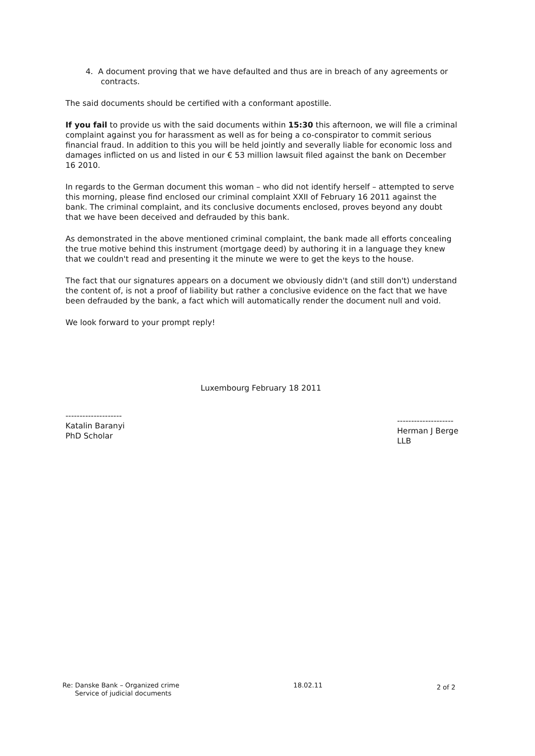4. A document proving that we have defaulted and thus are in breach of any agreements or contracts.
The said documents should be certified with a conformant apostille.
If you fail to provide us with the said documents within 15:30 this afternoon, we will file a criminal complaint against you for harassment as well as for being a co-conspirator to commit serious financial fraud. In addition to this you will be held jointly and severally liable for economic loss and damages inflicted on us and listed in our € 53 million lawsuit filed against the bank on December 16 2010.
In regards to the German document this woman – who did not identify herself – attempted to serve this morning, please find enclosed our criminal complaint XXII of February 16 2011 against the bank. The criminal complaint, and its conclusive documents enclosed, proves beyond any doubt that we have been deceived and defrauded by this bank.
As demonstrated in the above mentioned criminal complaint, the bank made all efforts concealing the true motive behind this instrument (mortgage deed) by authoring it in a language they knew that we couldn't read and presenting it the minute we were to get the keys to the house.
The fact that our signatures appears on a document we obviously didn't (and still don't) understand the content of, is not a proof of liability but rather a conclusive evidence on the fact that we have been defrauded by the bank, a fact which will automatically render the document null and void.
We look forward to your prompt reply!
--------------------
Katalin Baranyi
PhD Scholar
Luxembourg February 18 2011
--------------------
Herman J Berge
LLB
Re: Danske Bank – Organized crime
Service of judicial documents
18.02.11
2 of 2